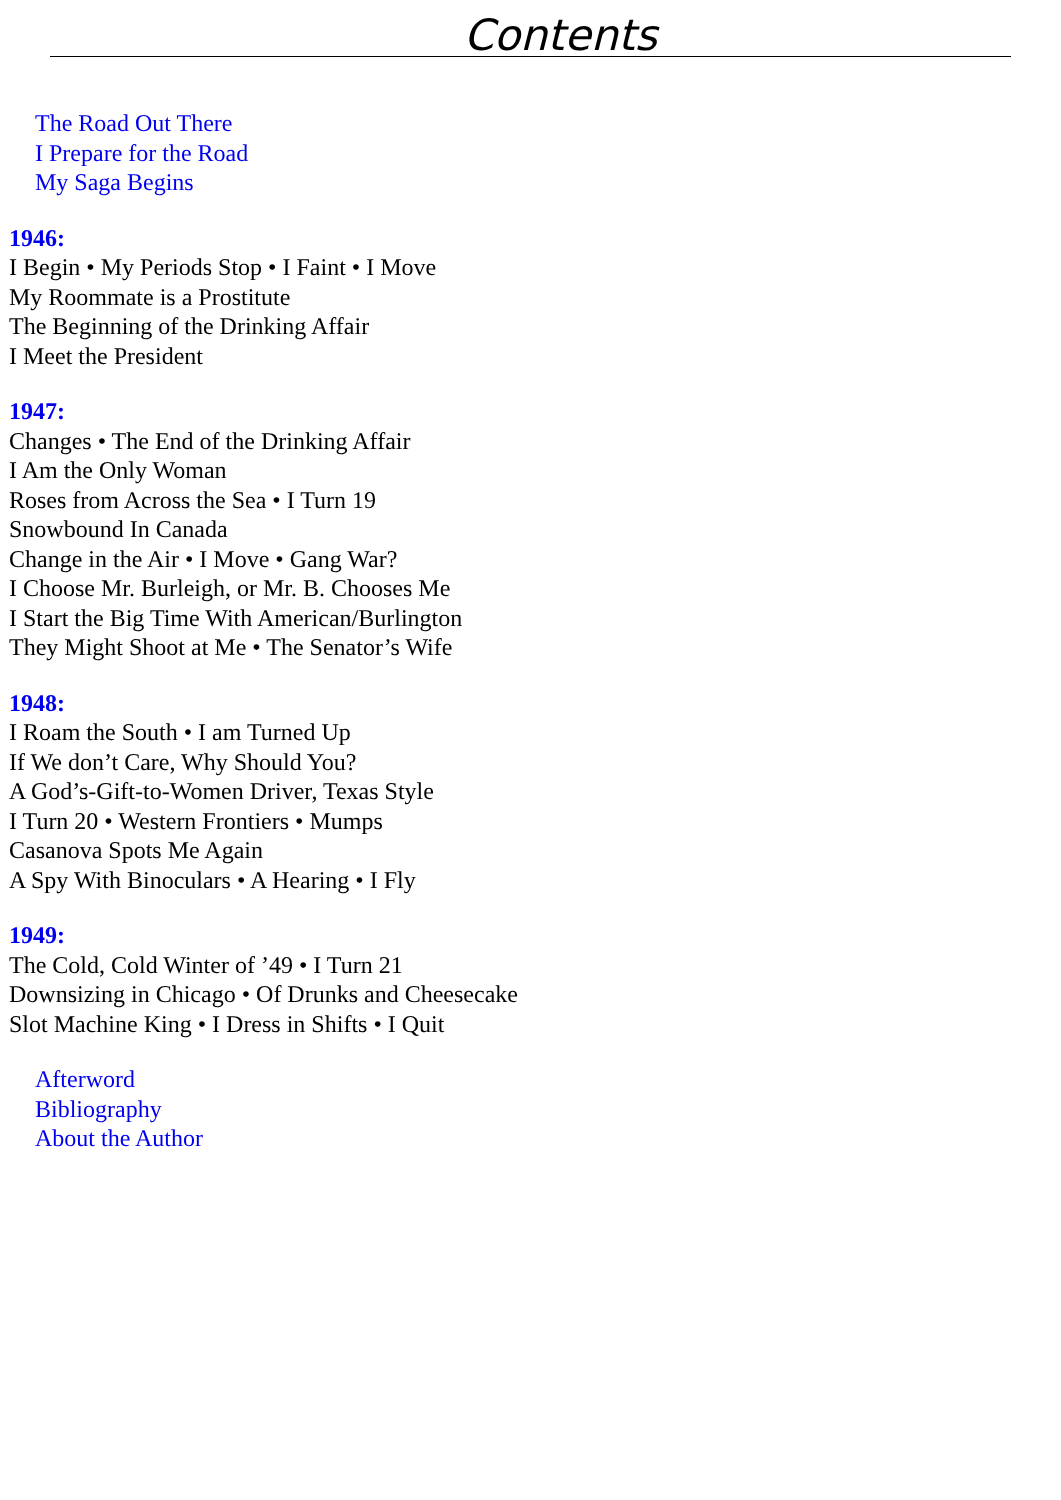Contents
The Road Out There
I Prepare for the Road
My Saga Begins
1946:
I Begin • My Periods Stop • I Faint • I Move
My Roommate is a Prostitute
The Beginning of the Drinking Affair
I Meet the President
1947:
Changes • The End of the Drinking Affair
I Am the Only Woman
Roses from Across the Sea • I Turn 19
Snowbound In Canada
Change in the Air • I Move • Gang War?
I Choose Mr. Burleigh, or Mr. B. Chooses Me
I Start the Big Time With American/Burlington
They Might Shoot at Me • The Senator’s Wife
1948:
I Roam the South • I am Turned Up
If We don’t Care, Why Should You?
A God’s-Gift-to-Women Driver, Texas Style
I Turn 20 • Western Frontiers • Mumps
Casanova Spots Me Again
A Spy With Binoculars • A Hearing • I Fly
1949:
The Cold, Cold Winter of ’49 • I Turn 21
Downsizing in Chicago • Of Drunks and Cheesecake
Slot Machine King • I Dress in Shifts • I Quit
Afterword
Bibliography
About the Author